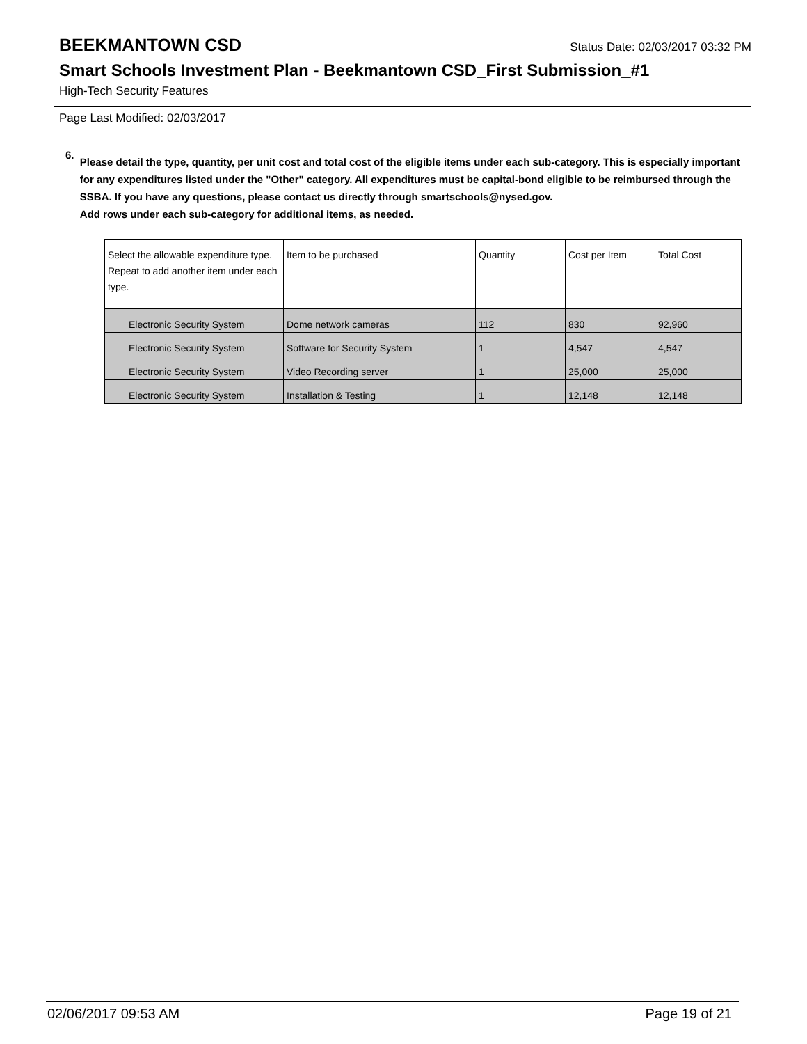BEEKMANTOWN CSD
Status Date: 02/03/2017 03:32 PM
Smart Schools Investment Plan - Beekmantown CSD_First Submission_#1
High-Tech Security Features
Page Last Modified: 02/03/2017
6.
Please detail the type, quantity, per unit cost and total cost of the eligible items under each sub-category. This is especially important for any expenditures listed under the "Other" category. All expenditures must be capital-bond eligible to be reimbursed through the SSBA. If you have any questions, please contact us directly through smartschools@nysed.gov.
Add rows under each sub-category for additional items, as needed.
| Select the allowable expenditure type. Repeat to add another item under each type. | Item to be purchased | Quantity | Cost per Item | Total Cost |
| --- | --- | --- | --- | --- |
| Electronic Security System | Dome network cameras | 112 | 830 | 92,960 |
| Electronic Security System | Software for Security System | 1 | 4,547 | 4,547 |
| Electronic Security System | Video Recording server | 1 | 25,000 | 25,000 |
| Electronic Security System | Installation & Testing | 1 | 12,148 | 12,148 |
02/06/2017 09:53 AM Page 19 of 21